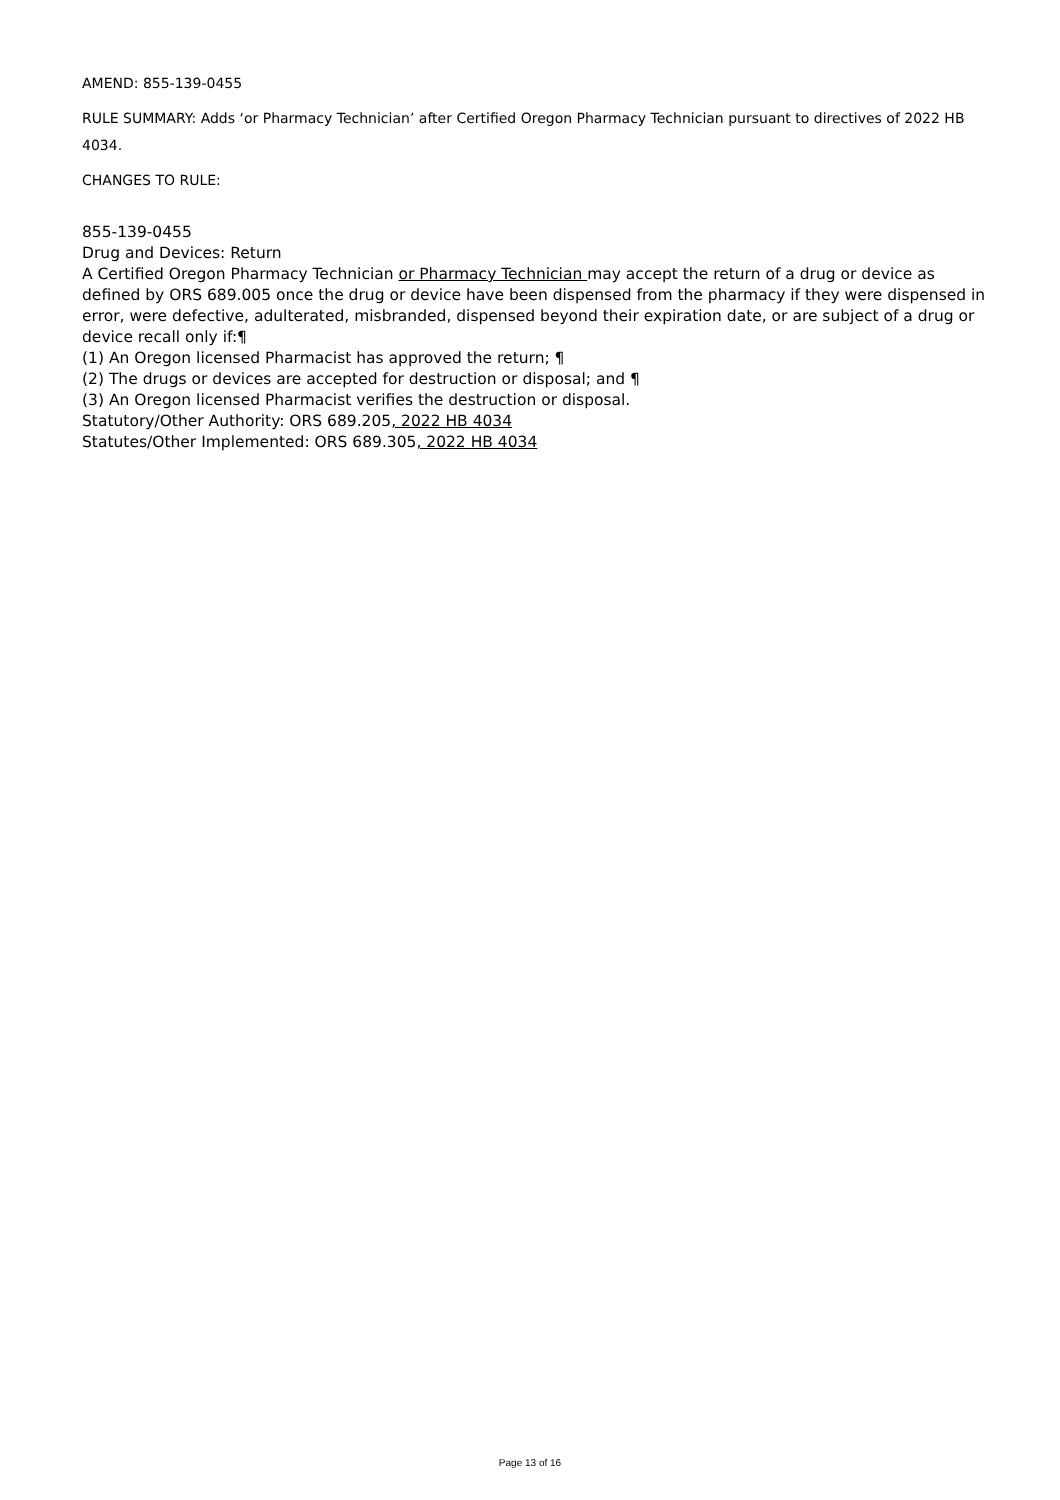AMEND: 855-139-0455
RULE SUMMARY: Adds ‘or Pharmacy Technician’ after Certified Oregon Pharmacy Technician pursuant to directives of 2022 HB 4034.
CHANGES TO RULE:
855-139-0455
Drug and Devices: Return
A Certified Oregon Pharmacy Technician or Pharmacy Technician may accept the return of a drug or device as defined by ORS 689.005 once the drug or device have been dispensed from the pharmacy if they were dispensed in error, were defective, adulterated, misbranded, dispensed beyond their expiration date, or are subject of a drug or device recall only if:¶
(1) An Oregon licensed Pharmacist has approved the return; ¶
(2) The drugs or devices are accepted for destruction or disposal; and ¶
(3) An Oregon licensed Pharmacist verifies the destruction or disposal.
Statutory/Other Authority: ORS 689.205, 2022 HB 4034
Statutes/Other Implemented: ORS 689.305, 2022 HB 4034
Page 13 of 16